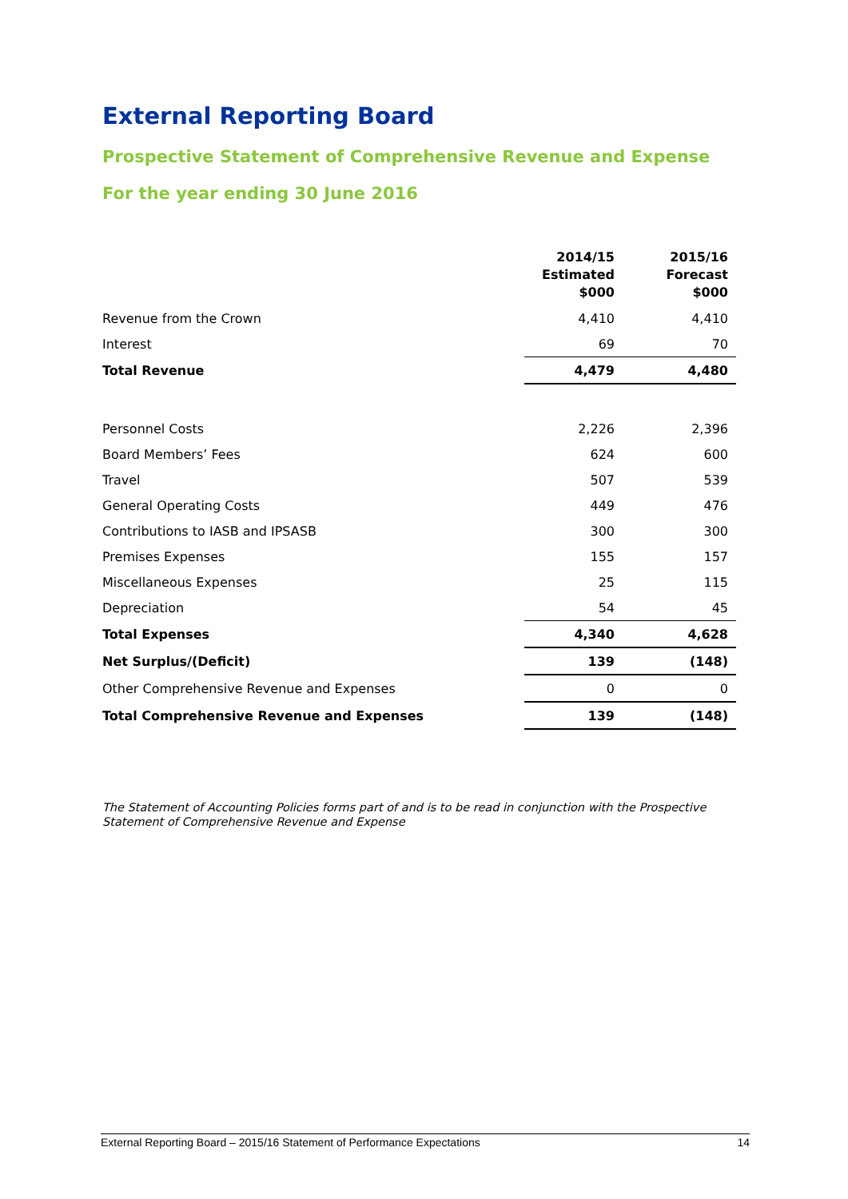External Reporting Board
Prospective Statement of Comprehensive Revenue and Expense
For the year ending 30 June 2016
| | 2014/15 Estimated $000 | 2015/16 Forecast $000 |
| --- | --- | --- |
| Revenue from the Crown | 4,410 | 4,410 |
| Interest | 69 | 70 |
| Total Revenue | 4,479 | 4,480 |
| Personnel Costs | 2,226 | 2,396 |
| Board Members’ Fees | 624 | 600 |
| Travel | 507 | 539 |
| General Operating Costs | 449 | 476 |
| Contributions to IASB and IPSASB | 300 | 300 |
| Premises Expenses | 155 | 157 |
| Miscellaneous Expenses | 25 | 115 |
| Depreciation | 54 | 45 |
| Total Expenses | 4,340 | 4,628 |
| Net Surplus/(Deficit) | 139 | (148) |
| Other Comprehensive Revenue and Expenses | 0 | 0 |
| Total Comprehensive Revenue and Expenses | 139 | (148) |
The Statement of Accounting Policies forms part of and is to be read in conjunction with the Prospective Statement of Comprehensive Revenue and Expense
External Reporting Board – 2015/16 Statement of Performance Expectations 14